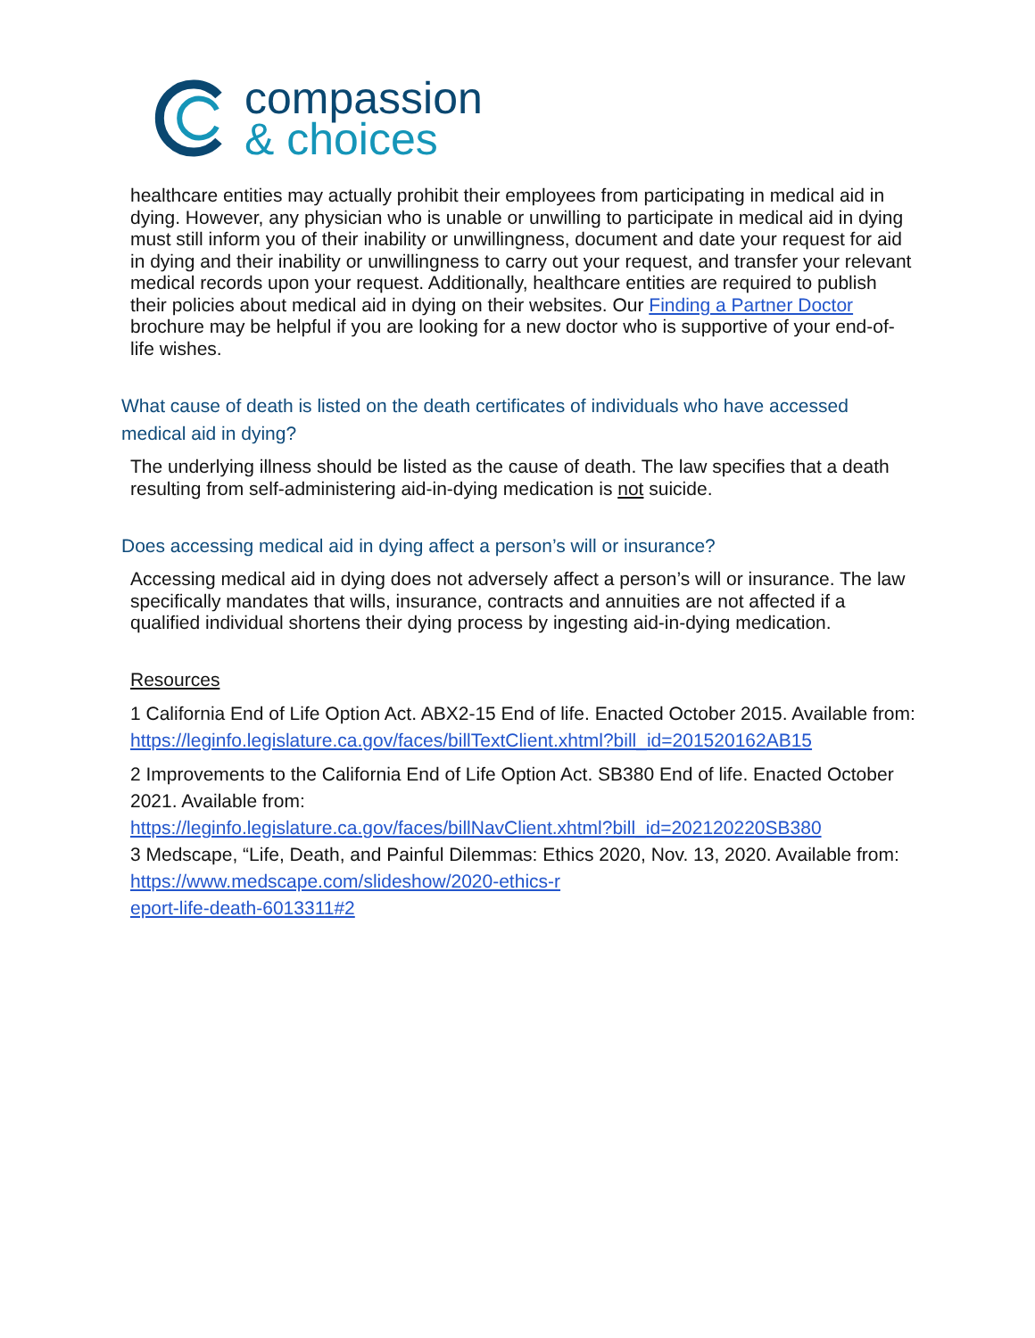compassion
& choices
healthcare entities may actually prohibit their employees from participating in medical aid in dying. However, any physician who is unable or unwilling to participate in medical aid in dying must still inform you of their inability or unwillingness, document and date your request for aid in dying and their inability or unwillingness to carry out your request, and transfer your relevant medical records upon your request. Additionally, healthcare entities are required to publish their policies about medical aid in dying on their websites. Our Finding a Partner Doctor brochure may be helpful if you are looking for a new doctor who is supportive of your end-of-life wishes.
What cause of death is listed on the death certificates of individuals who have accessed medical aid in dying?
The underlying illness should be listed as the cause of death. The law specifies that a death resulting from self-administering aid-in-dying medication is not suicide.
Does accessing medical aid in dying affect a person’s will or insurance?
Accessing medical aid in dying does not adversely affect a person’s will or insurance. The law specifically mandates that wills, insurance, contracts and annuities are not affected if a qualified individual shortens their dying process by ingesting aid-in-dying medication.
Resources
1 California End of Life Option Act. ABX2-15 End of life. Enacted October 2015. Available from:
https://leginfo.legislature.ca.gov/faces/billTextClient.xhtml?bill_id=201520162AB15
2 Improvements to the California End of Life Option Act. SB380 End of life. Enacted October 2021. Available from:
https://leginfo.legislature.ca.gov/faces/billNavClient.xhtml?bill_id=202120220SB380
3 Medscape, “Life, Death, and Painful Dilemmas: Ethics 2020, Nov. 13, 2020. Available from: https://www.medscape.com/slideshow/2020-ethics-r
eport-life-death-6013311#2